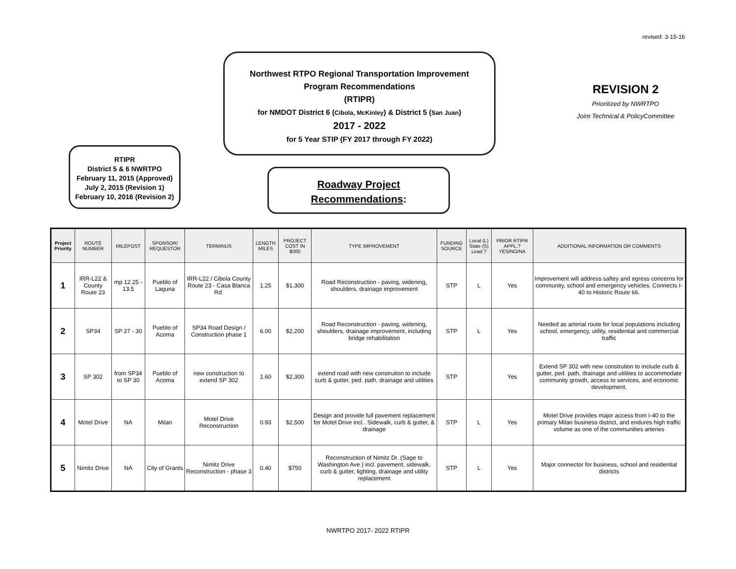revised: 3-15-16
Northwest RTPO Regional Transportation Improvement
Program Recommendations
(RTIPR)
for NMDOT District 6 (Cibola, McKinley) & District 5 (San Juan)
2017 - 2022
for 5 Year STIP (FY 2017 through FY 2022)
REVISION 2
Prioritized by NWRTPO
Joint Technical & PolicyCommittee
RTIPR
District 5 & 6 NWRTPO
February 11, 2015 (Approved)
July 2, 2015 (Revision 1)
February 10, 2016 (Revision 2)
Roadway Project
Recommendations:
| Project Priority | ROUTE NUMBER | MILEPOST | SPONSOR/ REQUESTOR | TERMINUS | LENGTH MILES | PROJECT COST IN $000 | TYPE IMPROVEMENT | FUNDING SOURCE | Local (L) State (S) Lead ? | PRIOR RTIPR APPL.? YES/NO/NA | ADDITIONAL INFORMATION OR COMMENTS |
| --- | --- | --- | --- | --- | --- | --- | --- | --- | --- | --- | --- |
| 1 | IRR-L22 & County Route 23 | mp 12.25 - 13.5 | Pueblo of Laguna | IRR-L22 / Cibola County Route 23 - Casa Blanca Rd. | 1.25 | $1,300 | Road Reconstruction - paving, widening, shoulders, drainage improvement | STP | L | Yes | Improvement will address saftey and egress concerns for community, school and emergency vehicles. Connects I-40 to Historic Route 66. |
| 2 | SP34 | SP 27 - 30 | Pueblo of Acoma | SP34 Road Design / Construction phase 1 | 6.00 | $2,200 | Road Reconstruction - paving, widening, shoulders, drainage improvement, including bridge rehabilitation | STP | L | Yes | Needed as arterial route for local populations including school, emergency, utility, residential and commercial traffic |
| 3 | SP 302 | from SP34 to SP 30 | Pueblo of Acoma | new construction to extend SP 302 | 1.60 | $2,300 | extend road with new constrution to include curb & gutter, ped. path, drainage and utilities | STP | | Yes | Extend SP 302 with new constrution to include curb & gutter, ped. path, drainage and utilities to accommodate community growth, access to services, and economic development. |
| 4 | Motel Drive | NA | Milan | Motel Drive Reconstruction | 0.93 | $2,500 | Design and provide full pavement replacement for Motel Drive incl.. Sidewalk, curb & gutter, & drainage | STP | L | Yes | Motel Drive provides major access from I-40 to the primary Milan business district, and endures high traffic volume as one of the communities arteries |
| 5 | Nimitz Drive | NA | City of Grants | Nimitz Drive Reconstruction - phase 3 | 0.40 | $750 | Reconstruction of Nimitz Dr. (Sage to Washington Ave.) incl. pavement, sidewalk, curb & gutter, lighting, drainage and utility replacement | STP | L | Yes | Major connector for business, school and residential districts |
NWRTPO 2017- 2022 RTIPR